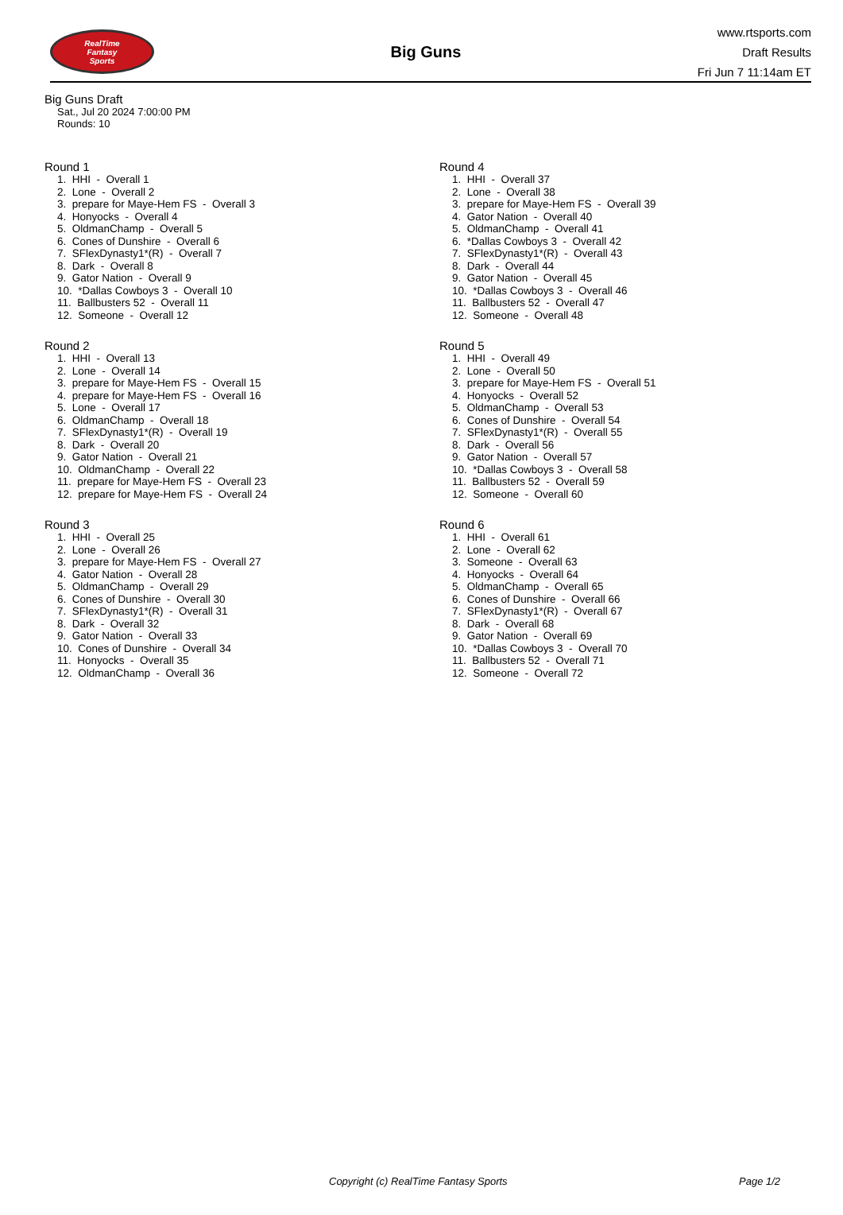RealTime
Fantasy
Sports
Big Guns
www.rtsports.com
Draft Results
Fri Jun 7 11:14am ET
Big Guns Draft
Sat., Jul 20 2024 7:00:00 PM
Rounds: 10
Round 1
1. HHI - Overall 1 2. Lone - Overall 2 3. prepare for Maye-Hem FS - Overall 3 4. Honyocks - Overall 4 5. OldmanChamp - Overall 5 6. Cones of Dunshire - Overall 6 7. SFlexDynasty1*(R) - Overall 7 8. Dark - Overall 8 9. Gator Nation - Overall 9 10. *Dallas Cowboys 3 - Overall 10 11. Ballbusters 52 - Overall 11 12. Someone - Overall 12
Round 2
1. HHI - Overall 13 2. Lone - Overall 14 3. prepare for Maye-Hem FS - Overall 15 4. prepare for Maye-Hem FS - Overall 16 5. Lone - Overall 17 6. OldmanChamp - Overall 18 7. SFlexDynasty1*(R) - Overall 19 8. Dark - Overall 20 9. Gator Nation - Overall 21 10. OldmanChamp - Overall 22 11. prepare for Maye-Hem FS - Overall 23 12. prepare for Maye-Hem FS - Overall 24
Round 3
1. HHI - Overall 25 2. Lone - Overall 26 3. prepare for Maye-Hem FS - Overall 27 4. Gator Nation - Overall 28 5. OldmanChamp - Overall 29 6. Cones of Dunshire - Overall 30 7. SFlexDynasty1*(R) - Overall 31 8. Dark - Overall 32 9. Gator Nation - Overall 33 10. Cones of Dunshire - Overall 34 11. Honyocks - Overall 35 12. OldmanChamp - Overall 36
Round 4
1. HHI - Overall 37 2. Lone - Overall 38 3. prepare for Maye-Hem FS - Overall 39 4. Gator Nation - Overall 40 5. OldmanChamp - Overall 41 6. *Dallas Cowboys 3 - Overall 42 7. SFlexDynasty1*(R) - Overall 43 8. Dark - Overall 44 9. Gator Nation - Overall 45 10. *Dallas Cowboys 3 - Overall 46 11. Ballbusters 52 - Overall 47 12. Someone - Overall 48
Round 5
1. HHI - Overall 49 2. Lone - Overall 50 3. prepare for Maye-Hem FS - Overall 51 4. Honyocks - Overall 52 5. OldmanChamp - Overall 53 6. Cones of Dunshire - Overall 54 7. SFlexDynasty1*(R) - Overall 55 8. Dark - Overall 56 9. Gator Nation - Overall 57 10. *Dallas Cowboys 3 - Overall 58 11. Ballbusters 52 - Overall 59 12. Someone - Overall 60
Round 6
1. HHI - Overall 61 2. Lone - Overall 62 3. Someone - Overall 63 4. Honyocks - Overall 64 5. OldmanChamp - Overall 65 6. Cones of Dunshire - Overall 66 7. SFlexDynasty1*(R) - Overall 67 8. Dark - Overall 68 9. Gator Nation - Overall 69 10. *Dallas Cowboys 3 - Overall 70 11. Ballbusters 52 - Overall 71 12. Someone - Overall 72
Copyright (c) RealTime Fantasy Sports Page 1/2